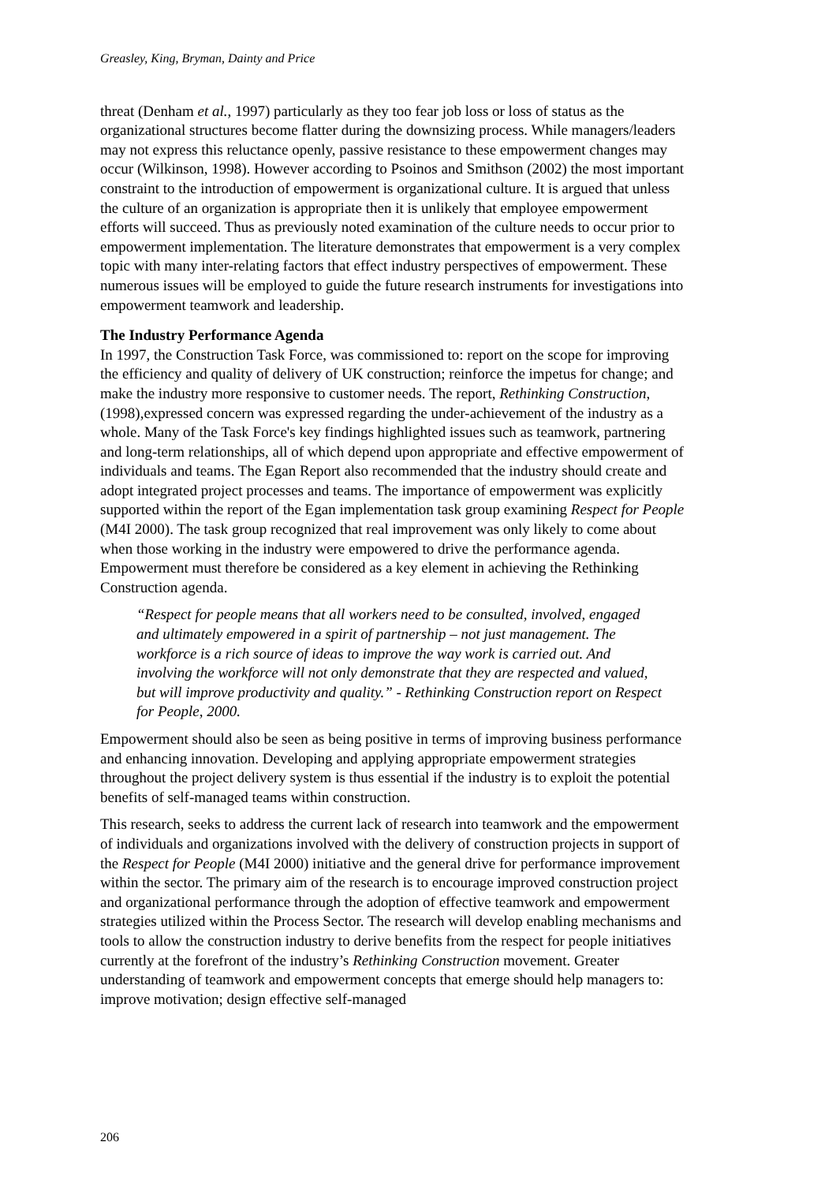Greasley, King, Bryman, Dainty and Price
threat (Denham et al., 1997) particularly as they too fear job loss or loss of status as the organizational structures become flatter during the downsizing process. While managers/leaders may not express this reluctance openly, passive resistance to these empowerment changes may occur (Wilkinson, 1998). However according to Psoinos and Smithson (2002) the most important constraint to the introduction of empowerment is organizational culture. It is argued that unless the culture of an organization is appropriate then it is unlikely that employee empowerment efforts will succeed. Thus as previously noted examination of the culture needs to occur prior to empowerment implementation. The literature demonstrates that empowerment is a very complex topic with many inter-relating factors that effect industry perspectives of empowerment. These numerous issues will be employed to guide the future research instruments for investigations into empowerment teamwork and leadership.
The Industry Performance Agenda
In 1997, the Construction Task Force, was commissioned to: report on the scope for improving the efficiency and quality of delivery of UK construction; reinforce the impetus for change; and make the industry more responsive to customer needs. The report, Rethinking Construction, (1998),expressed concern was expressed regarding the under-achievement of the industry as a whole. Many of the Task Force's key findings highlighted issues such as teamwork, partnering and long-term relationships, all of which depend upon appropriate and effective empowerment of individuals and teams. The Egan Report also recommended that the industry should create and adopt integrated project processes and teams. The importance of empowerment was explicitly supported within the report of the Egan implementation task group examining Respect for People (M4I 2000). The task group recognized that real improvement was only likely to come about when those working in the industry were empowered to drive the performance agenda. Empowerment must therefore be considered as a key element in achieving the Rethinking Construction agenda.
“Respect for people means that all workers need to be consulted, involved, engaged and ultimately empowered in a spirit of partnership – not just management. The workforce is a rich source of ideas to improve the way work is carried out. And involving the workforce will not only demonstrate that they are respected and valued, but will improve productivity and quality.” - Rethinking Construction report on Respect for People, 2000.
Empowerment should also be seen as being positive in terms of improving business performance and enhancing innovation. Developing and applying appropriate empowerment strategies throughout the project delivery system is thus essential if the industry is to exploit the potential benefits of self-managed teams within construction.
This research, seeks to address the current lack of research into teamwork and the empowerment of individuals and organizations involved with the delivery of construction projects in support of the Respect for People (M4I 2000) initiative and the general drive for performance improvement within the sector. The primary aim of the research is to encourage improved construction project and organizational performance through the adoption of effective teamwork and empowerment strategies utilized within the Process Sector. The research will develop enabling mechanisms and tools to allow the construction industry to derive benefits from the respect for people initiatives currently at the forefront of the industry’s Rethinking Construction movement. Greater understanding of teamwork and empowerment concepts that emerge should help managers to: improve motivation; design effective self-managed
206